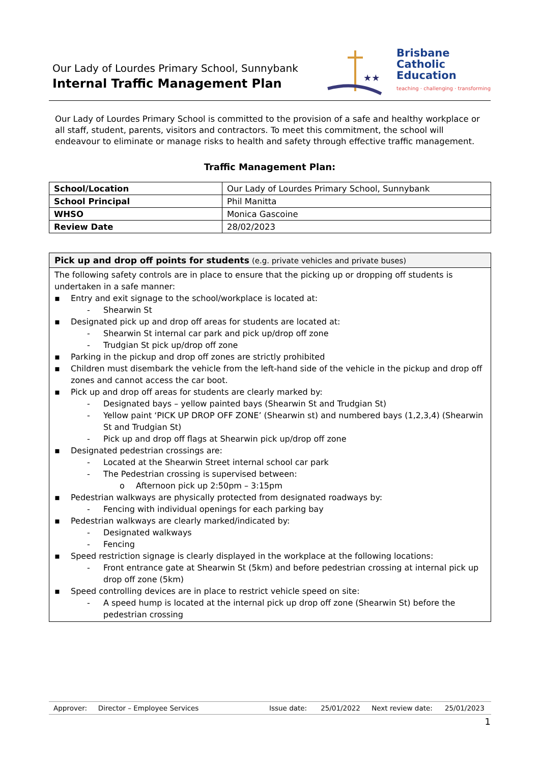Our Lady of Lourdes Primary School, Sunnybank
Internal Traffic Management Plan
★★
Brisbane
Catholic
Education
teaching · challenging · transforming
Our Lady of Lourdes Primary School is committed to the provision of a safe and healthy workplace or all staff, student, parents, visitors and contractors. To meet this commitment, the school will endeavour to eliminate or manage risks to health and safety through effective traffic management.
Traffic Management Plan:
| School/Location | Our Lady of Lourdes Primary School, Sunnybank |
| School Principal | Phil Manitta |
| WHSO | Monica Gascoine |
| Review Date | 28/02/2023 |
Pick up and drop off points for students (e.g. private vehicles and private buses)
The following safety controls are in place to ensure that the picking up or dropping off students is undertaken in a safe manner:
▪ Entry and exit signage to the school/workplace is located at:
- Shearwin St
▪ Designated pick up and drop off areas for students are located at:
- Shearwin St internal car park and pick up/drop off zone
- Trudgian St pick up/drop off zone
▪ Parking in the pickup and drop off zones are strictly prohibited
▪ Children must disembark the vehicle from the left-hand side of the vehicle in the pickup and drop off zones and cannot access the car boot.
▪ Pick up and drop off areas for students are clearly marked by:
- Designated bays – yellow painted bays (Shearwin St and Trudgian St)
- Yellow paint ‘PICK UP DROP OFF ZONE’ (Shearwin st) and numbered bays (1,2,3,4) (Shearwin St and Trudgian St)
- Pick up and drop off flags at Shearwin pick up/drop off zone
▪ Designated pedestrian crossings are:
- Located at the Shearwin Street internal school car park
- The Pedestrian crossing is supervised between:
o Afternoon pick up 2:50pm – 3:15pm
▪ Pedestrian walkways are physically protected from designated roadways by:
- Fencing with individual openings for each parking bay
▪ Pedestrian walkways are clearly marked/indicated by:
- Designated walkways
- Fencing
▪ Speed restriction signage is clearly displayed in the workplace at the following locations:
- Front entrance gate at Shearwin St (5km) and before pedestrian crossing at internal pick up drop off zone (5km)
▪ Speed controlling devices are in place to restrict vehicle speed on site:
- A speed hump is located at the internal pick up drop off zone (Shearwin St) before the pedestrian crossing
| Approver: | Director – Employee Services | Issue date: | 25/01/2022 | Next review date: | 25/01/2023 |
1